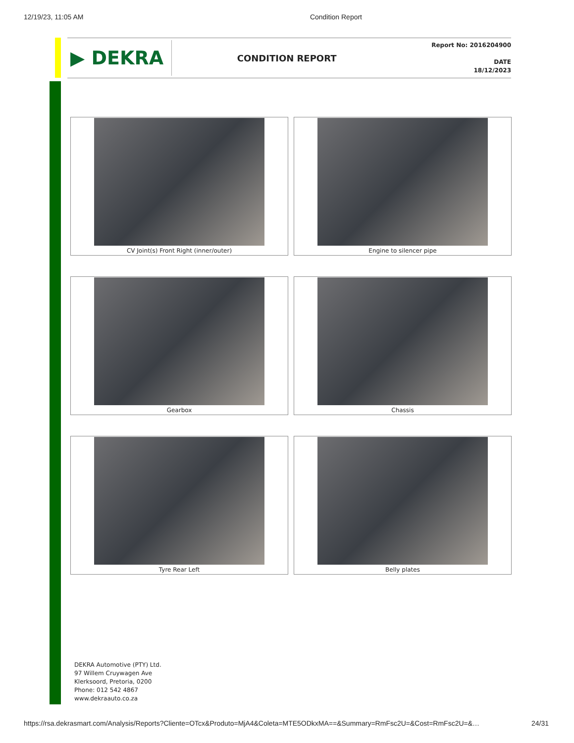12/19/23, 11:05 AM Condition Report
▶ DEKRA
CONDITION REPORT
Report No: 2016204900
DATE
18/12/2023
CV Joint(s) Front Right (inner/outer)
Engine to silencer pipe
Gearbox
Chassis
Tyre Rear Left
Belly plates
DEKRA Automotive (PTY) Ltd.
97 Willem Cruywagen Ave
Klerksoord, Pretoria, 0200
Phone: 012 542 4867
www.dekraauto.co.za
https://rsa.dekrasmart.com/Analysis/Reports?Cliente=OTcx&Produto=MjA4&Coleta=MTE5ODkxMA==&Summary=RmFsc2U=&Cost=RmFsc2U=&… 24/31